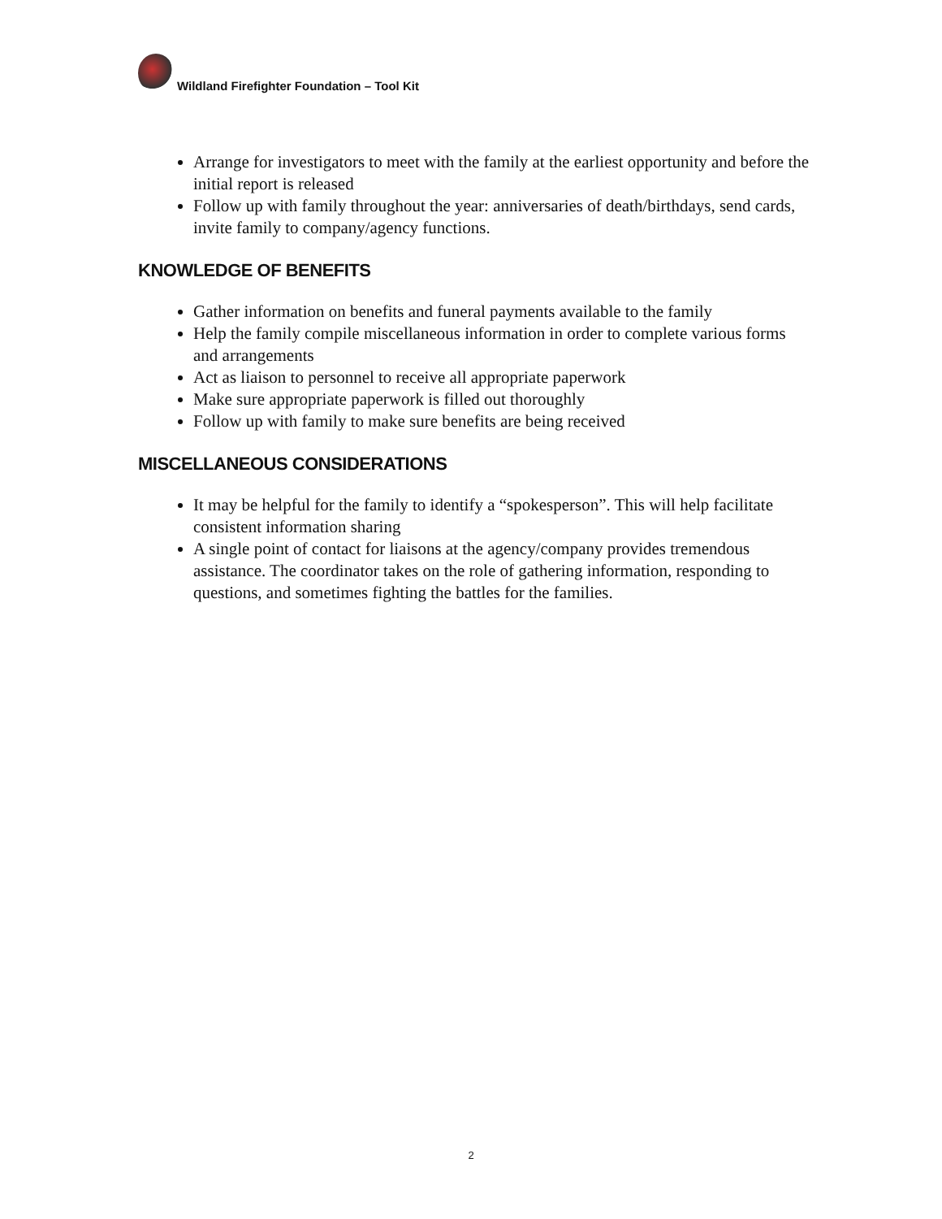Wildland Firefighter Foundation – Tool Kit
Arrange for investigators to meet with the family at the earliest opportunity and before the initial report is released
Follow up with family throughout the year: anniversaries of death/birthdays, send cards, invite family to company/agency functions.
KNOWLEDGE OF BENEFITS
Gather information on benefits and funeral payments available to the family
Help the family compile miscellaneous information in order to complete various forms and arrangements
Act as liaison to personnel to receive all appropriate paperwork
Make sure appropriate paperwork is filled out thoroughly
Follow up with family to make sure benefits are being received
MISCELLANEOUS CONSIDERATIONS
It may be helpful for the family to identify a “spokesperson”. This will help facilitate consistent information sharing
A single point of contact for liaisons at the agency/company provides tremendous assistance. The coordinator takes on the role of gathering information, responding to questions, and sometimes fighting the battles for the families.
2